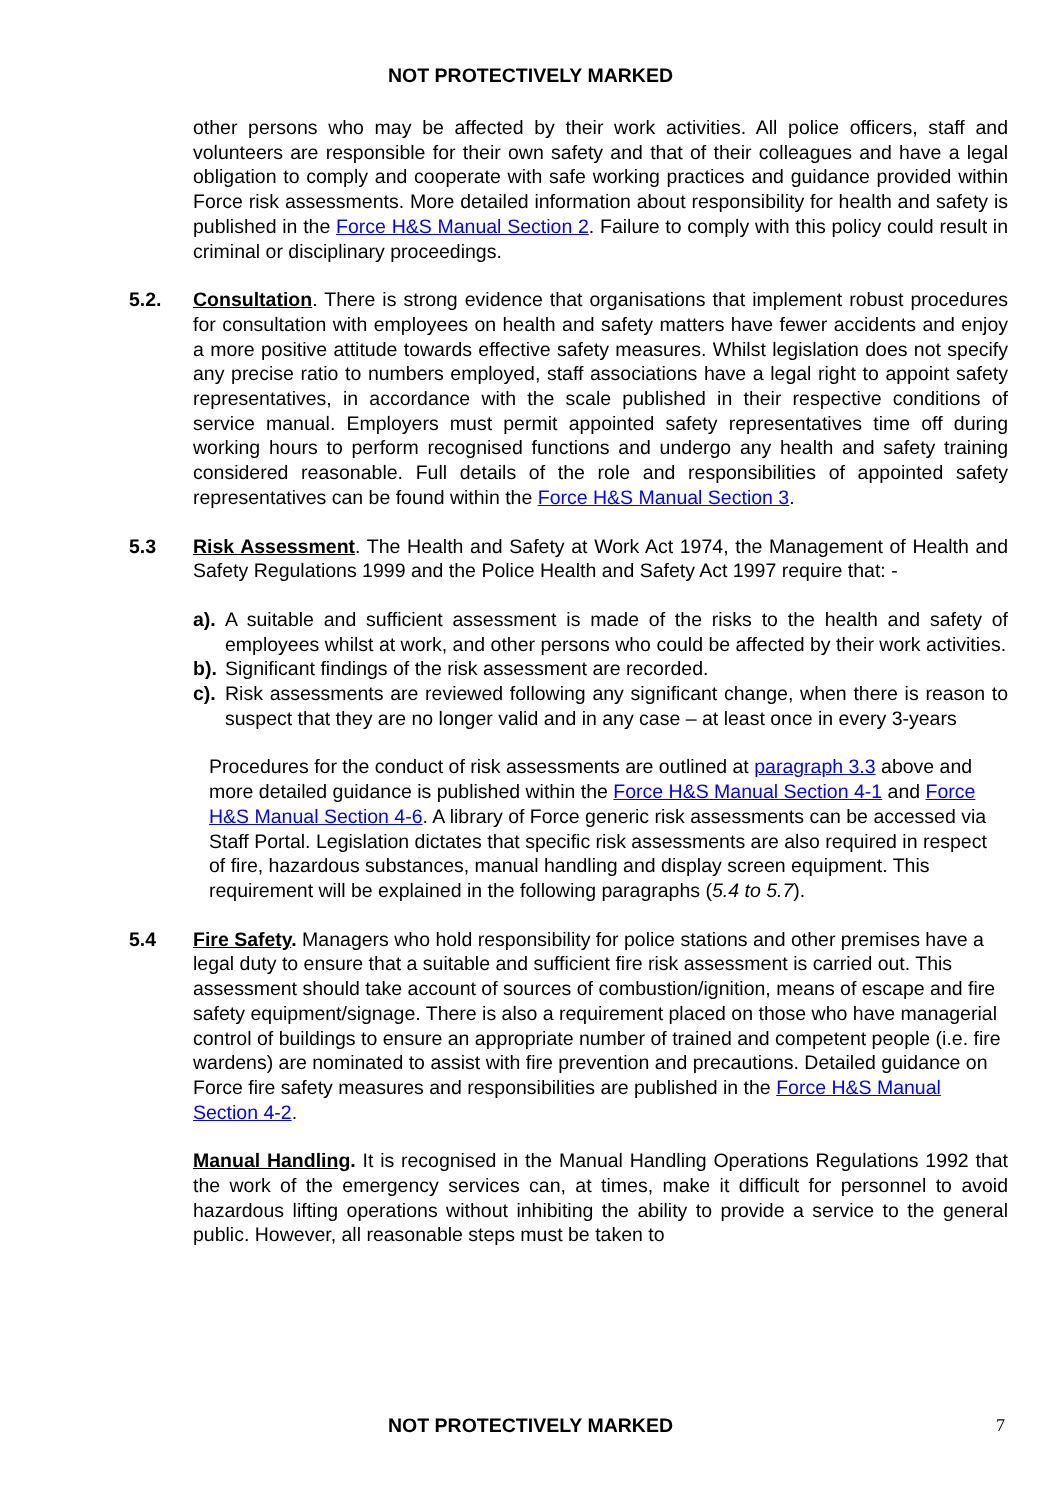NOT PROTECTIVELY MARKED
other persons who may be affected by their work activities. All police officers, staff and volunteers are responsible for their own safety and that of their colleagues and have a legal obligation to comply and cooperate with safe working practices and guidance provided within Force risk assessments. More detailed information about responsibility for health and safety is published in the Force H&S Manual Section 2. Failure to comply with this policy could result in criminal or disciplinary proceedings.
5.2. Consultation. There is strong evidence that organisations that implement robust procedures for consultation with employees on health and safety matters have fewer accidents and enjoy a more positive attitude towards effective safety measures. Whilst legislation does not specify any precise ratio to numbers employed, staff associations have a legal right to appoint safety representatives, in accordance with the scale published in their respective conditions of service manual. Employers must permit appointed safety representatives time off during working hours to perform recognised functions and undergo any health and safety training considered reasonable. Full details of the role and responsibilities of appointed safety representatives can be found within the Force H&S Manual Section 3.
5.3 Risk Assessment. The Health and Safety at Work Act 1974, the Management of Health and Safety Regulations 1999 and the Police Health and Safety Act 1997 require that: -
a).
A suitable and sufficient assessment is made of the risks to the health and safety of employees whilst at work, and other persons who could be affected by their work activities.
b).
Significant findings of the risk assessment are recorded.
c).
Risk assessments are reviewed following any significant change, when there is reason to suspect that they are no longer valid and in any case – at least once in every 3-years
Procedures for the conduct of risk assessments are outlined at paragraph 3.3 above and more detailed guidance is published within the Force H&S Manual Section 4-1 and Force H&S Manual Section 4-6. A library of Force generic risk assessments can be accessed via Staff Portal. Legislation dictates that specific risk assessments are also required in respect of fire, hazardous substances, manual handling and display screen equipment. This requirement will be explained in the following paragraphs (5.4 to 5.7).
5.4 Fire Safety. Managers who hold responsibility for police stations and other premises have a legal duty to ensure that a suitable and sufficient fire risk assessment is carried out. This assessment should take account of sources of combustion/ignition, means of escape and fire safety equipment/signage. There is also a requirement placed on those who have managerial control of buildings to ensure an appropriate number of trained and competent people (i.e. fire wardens) are nominated to assist with fire prevention and precautions. Detailed guidance on Force fire safety measures and responsibilities are published in the Force H&S Manual Section 4-2.
Manual Handling. It is recognised in the Manual Handling Operations Regulations 1992 that the work of the emergency services can, at times, make it difficult for personnel to avoid hazardous lifting operations without inhibiting the ability to provide a service to the general public. However, all reasonable steps must be taken to
NOT PROTECTIVELY MARKED 7